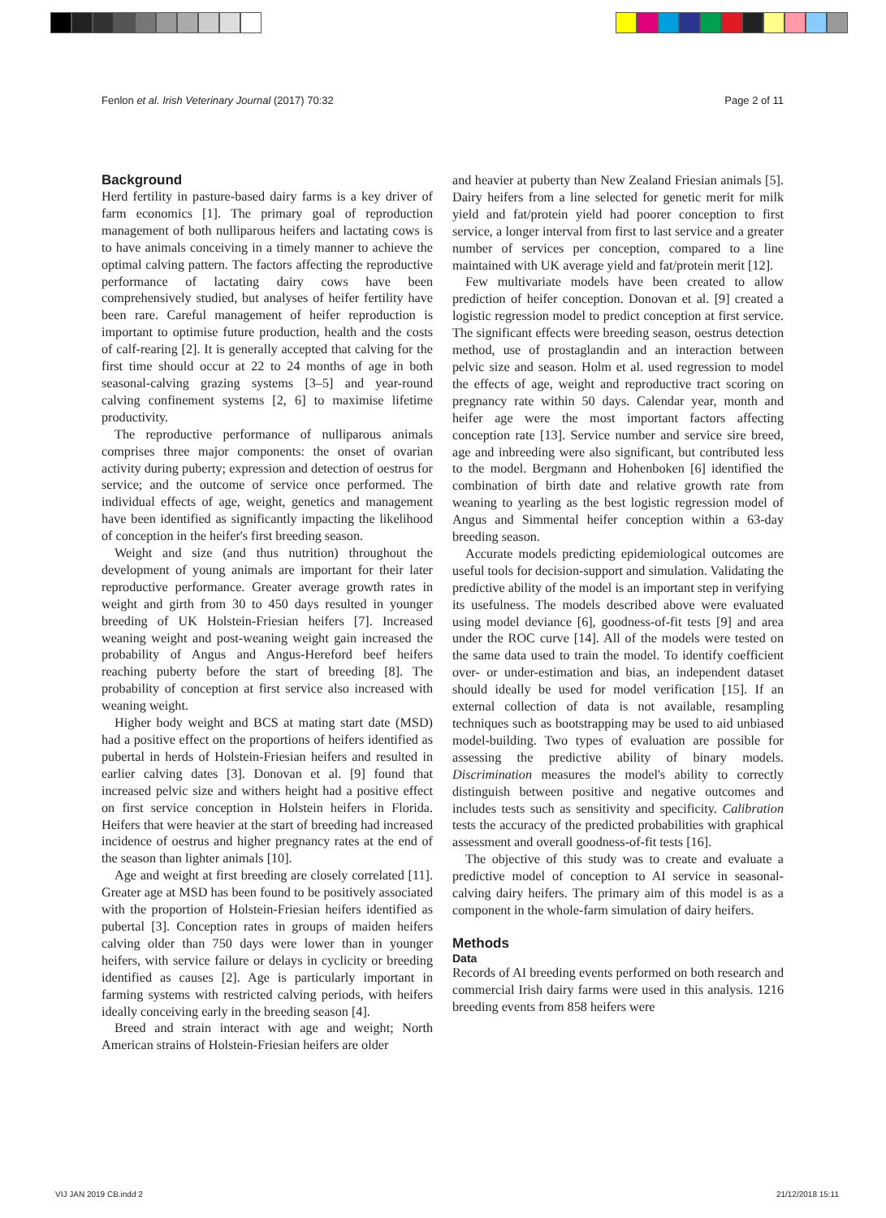Fenlon et al. Irish Veterinary Journal (2017) 70:32 Page 2 of 11
Background
Herd fertility in pasture-based dairy farms is a key driver of farm economics [1]. The primary goal of reproduction management of both nulliparous heifers and lactating cows is to have animals conceiving in a timely manner to achieve the optimal calving pattern. The factors affecting the reproductive performance of lactating dairy cows have been comprehensively studied, but analyses of heifer fertility have been rare. Careful management of heifer reproduction is important to optimise future production, health and the costs of calf-rearing [2]. It is generally accepted that calving for the first time should occur at 22 to 24 months of age in both seasonal-calving grazing systems [3–5] and year-round calving confinement systems [2, 6] to maximise lifetime productivity.
The reproductive performance of nulliparous animals comprises three major components: the onset of ovarian activity during puberty; expression and detection of oestrus for service; and the outcome of service once performed. The individual effects of age, weight, genetics and management have been identified as significantly impacting the likelihood of conception in the heifer's first breeding season.
Weight and size (and thus nutrition) throughout the development of young animals are important for their later reproductive performance. Greater average growth rates in weight and girth from 30 to 450 days resulted in younger breeding of UK Holstein-Friesian heifers [7]. Increased weaning weight and post-weaning weight gain increased the probability of Angus and Angus-Hereford beef heifers reaching puberty before the start of breeding [8]. The probability of conception at first service also increased with weaning weight.
Higher body weight and BCS at mating start date (MSD) had a positive effect on the proportions of heifers identified as pubertal in herds of Holstein-Friesian heifers and resulted in earlier calving dates [3]. Donovan et al. [9] found that increased pelvic size and withers height had a positive effect on first service conception in Holstein heifers in Florida. Heifers that were heavier at the start of breeding had increased incidence of oestrus and higher pregnancy rates at the end of the season than lighter animals [10].
Age and weight at first breeding are closely correlated [11]. Greater age at MSD has been found to be positively associated with the proportion of Holstein-Friesian heifers identified as pubertal [3]. Conception rates in groups of maiden heifers calving older than 750 days were lower than in younger heifers, with service failure or delays in cyclicity or breeding identified as causes [2]. Age is particularly important in farming systems with restricted calving periods, with heifers ideally conceiving early in the breeding season [4].
Breed and strain interact with age and weight; North American strains of Holstein-Friesian heifers are older
and heavier at puberty than New Zealand Friesian animals [5]. Dairy heifers from a line selected for genetic merit for milk yield and fat/protein yield had poorer conception to first service, a longer interval from first to last service and a greater number of services per conception, compared to a line maintained with UK average yield and fat/protein merit [12].
Few multivariate models have been created to allow prediction of heifer conception. Donovan et al. [9] created a logistic regression model to predict conception at first service. The significant effects were breeding season, oestrus detection method, use of prostaglandin and an interaction between pelvic size and season. Holm et al. used regression to model the effects of age, weight and reproductive tract scoring on pregnancy rate within 50 days. Calendar year, month and heifer age were the most important factors affecting conception rate [13]. Service number and service sire breed, age and inbreeding were also significant, but contributed less to the model. Bergmann and Hohenboken [6] identified the combination of birth date and relative growth rate from weaning to yearling as the best logistic regression model of Angus and Simmental heifer conception within a 63-day breeding season.
Accurate models predicting epidemiological outcomes are useful tools for decision-support and simulation. Validating the predictive ability of the model is an important step in verifying its usefulness. The models described above were evaluated using model deviance [6], goodness-of-fit tests [9] and area under the ROC curve [14]. All of the models were tested on the same data used to train the model. To identify coefficient over- or under-estimation and bias, an independent dataset should ideally be used for model verification [15]. If an external collection of data is not available, resampling techniques such as bootstrapping may be used to aid unbiased model-building. Two types of evaluation are possible for assessing the predictive ability of binary models. Discrimination measures the model's ability to correctly distinguish between positive and negative outcomes and includes tests such as sensitivity and specificity. Calibration tests the accuracy of the predicted probabilities with graphical assessment and overall goodness-of-fit tests [16].
The objective of this study was to create and evaluate a predictive model of conception to AI service in seasonal-calving dairy heifers. The primary aim of this model is as a component in the whole-farm simulation of dairy heifers.
Methods
Data
Records of AI breeding events performed on both research and commercial Irish dairy farms were used in this analysis. 1216 breeding events from 858 heifers were
VIJ JAN 2019 CB.indd 2 21/12/2018 15:11